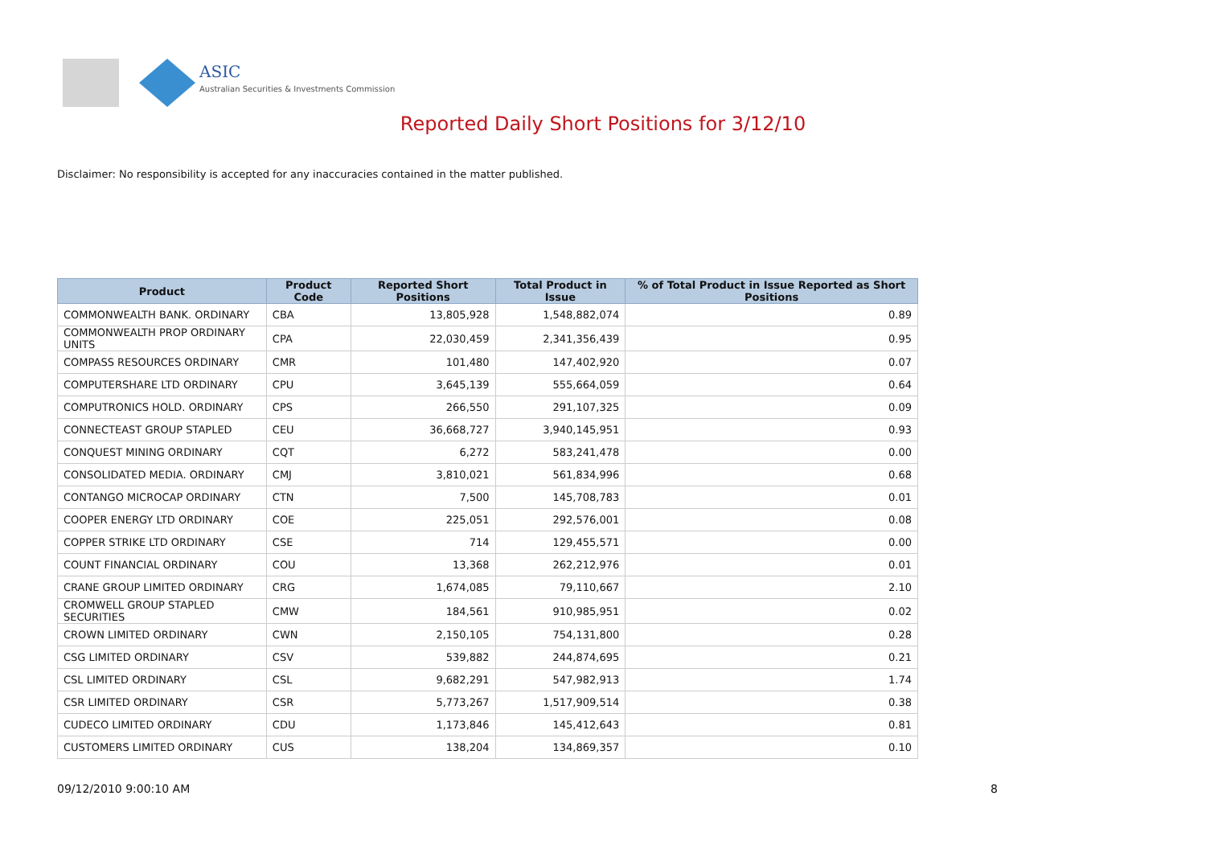ASIC
Australian Securities & Investments Commission
Reported Daily Short Positions for 3/12/10
Disclaimer: No responsibility is accepted for any inaccuracies contained in the matter published.
| Product | Product Code | Reported Short Positions | Total Product in Issue | % of Total Product in Issue Reported as Short Positions |
| --- | --- | --- | --- | --- |
| COMMONWEALTH BANK. ORDINARY | CBA | 13,805,928 | 1,548,882,074 | 0.89 |
| COMMONWEALTH PROP ORDINARY UNITS | CPA | 22,030,459 | 2,341,356,439 | 0.95 |
| COMPASS RESOURCES ORDINARY | CMR | 101,480 | 147,402,920 | 0.07 |
| COMPUTERSHARE LTD ORDINARY | CPU | 3,645,139 | 555,664,059 | 0.64 |
| COMPUTRONICS HOLD. ORDINARY | CPS | 266,550 | 291,107,325 | 0.09 |
| CONNECTEAST GROUP STAPLED | CEU | 36,668,727 | 3,940,145,951 | 0.93 |
| CONQUEST MINING ORDINARY | CQT | 6,272 | 583,241,478 | 0.00 |
| CONSOLIDATED MEDIA. ORDINARY | CMJ | 3,810,021 | 561,834,996 | 0.68 |
| CONTANGO MICROCAP ORDINARY | CTN | 7,500 | 145,708,783 | 0.01 |
| COOPER ENERGY LTD ORDINARY | COE | 225,051 | 292,576,001 | 0.08 |
| COPPER STRIKE LTD ORDINARY | CSE | 714 | 129,455,571 | 0.00 |
| COUNT FINANCIAL ORDINARY | COU | 13,368 | 262,212,976 | 0.01 |
| CRANE GROUP LIMITED ORDINARY | CRG | 1,674,085 | 79,110,667 | 2.10 |
| CROMWELL GROUP STAPLED SECURITIES | CMW | 184,561 | 910,985,951 | 0.02 |
| CROWN LIMITED ORDINARY | CWN | 2,150,105 | 754,131,800 | 0.28 |
| CSG LIMITED ORDINARY | CSV | 539,882 | 244,874,695 | 0.21 |
| CSL LIMITED ORDINARY | CSL | 9,682,291 | 547,982,913 | 1.74 |
| CSR LIMITED ORDINARY | CSR | 5,773,267 | 1,517,909,514 | 0.38 |
| CUDECO LIMITED ORDINARY | CDU | 1,173,846 | 145,412,643 | 0.81 |
| CUSTOMERS LIMITED ORDINARY | CUS | 138,204 | 134,869,357 | 0.10 |
09/12/2010 9:00:10 AM 8